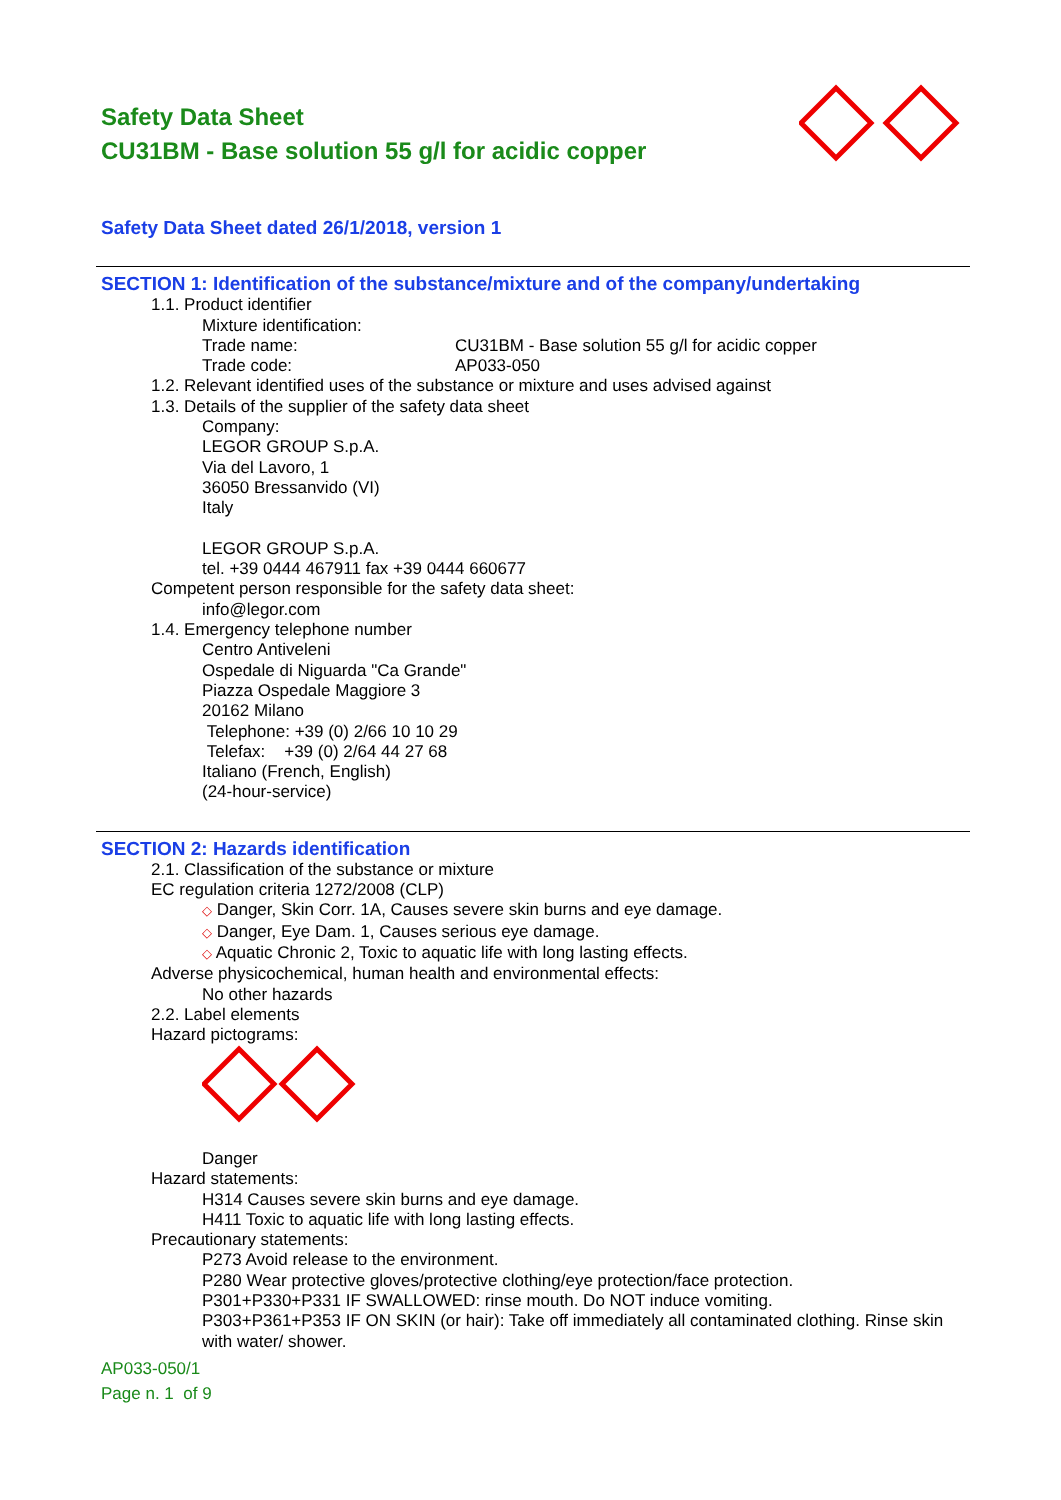Safety Data Sheet
CU31BM - Base solution 55 g/l for acidic copper
Safety Data Sheet dated 26/1/2018, version 1
SECTION 1: Identification of the substance/mixture and of the company/undertaking
1.1. Product identifier
Mixture identification:
Trade name: CU31BM - Base solution 55 g/l for acidic copper
Trade code: AP033-050
1.2. Relevant identified uses of the substance or mixture and uses advised against
1.3. Details of the supplier of the safety data sheet
Company:
LEGOR GROUP S.p.A.
Via del Lavoro, 1
36050 Bressanvido (VI)
Italy
LEGOR GROUP S.p.A.
tel. +39 0444 467911 fax +39 0444 660677
Competent person responsible for the safety data sheet:
info@legor.com
1.4. Emergency telephone number
Centro Antiveleni
Ospedale di Niguarda "Ca Grande"
Piazza Ospedale Maggiore 3
20162 Milano
Telephone: +39 (0) 2/66 10 10 29
Telefax: +39 (0) 2/64 44 27 68
Italiano (French, English)
(24-hour-service)
SECTION 2: Hazards identification
2.1. Classification of the substance or mixture
EC regulation criteria 1272/2008 (CLP)
◇ Danger, Skin Corr. 1A, Causes severe skin burns and eye damage.
◇ Danger, Eye Dam. 1, Causes serious eye damage.
◇ Aquatic Chronic 2, Toxic to aquatic life with long lasting effects.
Adverse physicochemical, human health and environmental effects:
No other hazards
2.2. Label elements
Hazard pictograms:
Danger
Hazard statements:
H314 Causes severe skin burns and eye damage.
H411 Toxic to aquatic life with long lasting effects.
Precautionary statements:
P273 Avoid release to the environment.
P280 Wear protective gloves/protective clothing/eye protection/face protection.
P301+P330+P331 IF SWALLOWED: rinse mouth. Do NOT induce vomiting.
P303+P361+P353 IF ON SKIN (or hair): Take off immediately all contaminated clothing. Rinse skin with water/ shower.
AP033-050/1
Page n. 1 of 9